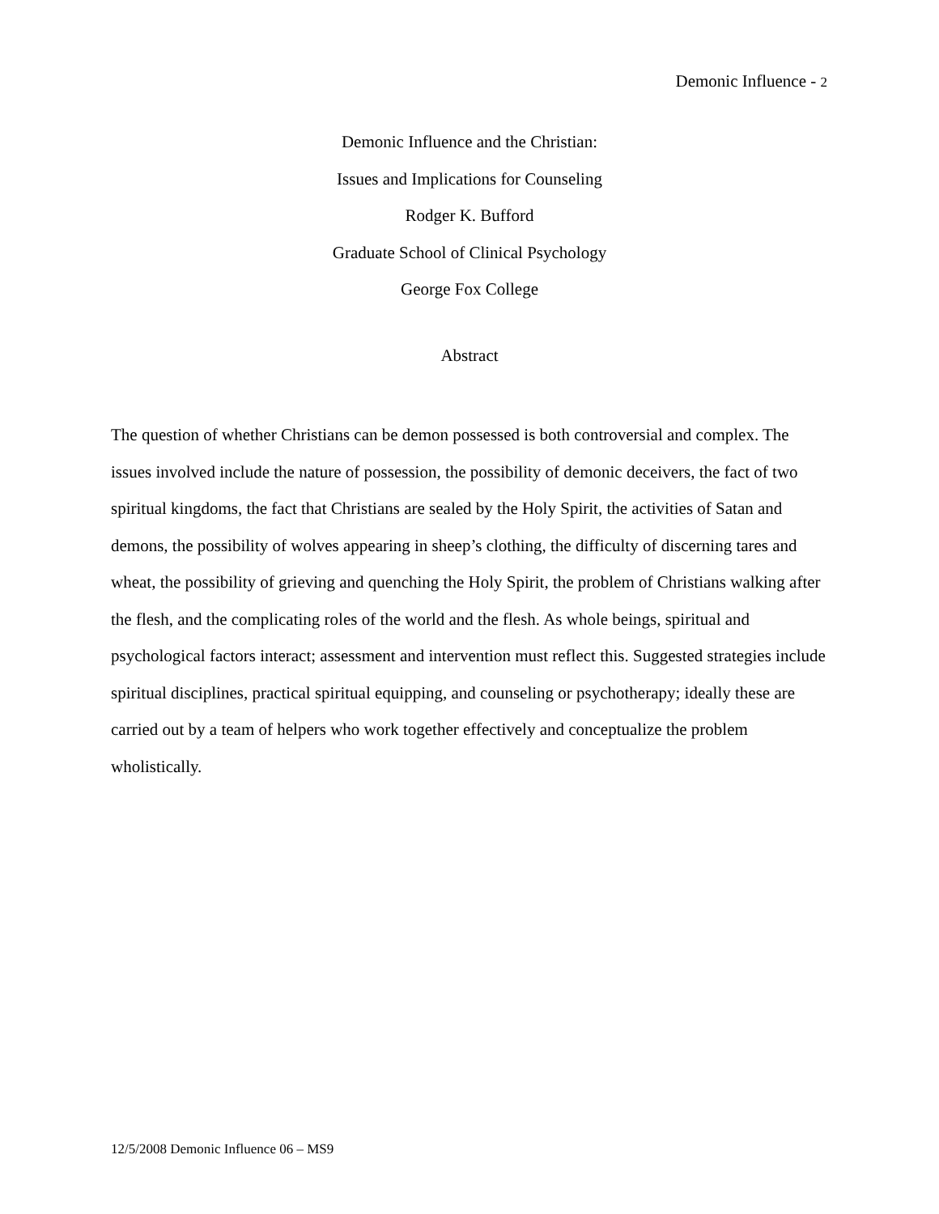Demonic Influence - 2
Demonic Influence and the Christian:
Issues and Implications for Counseling
Rodger K. Bufford
Graduate School of Clinical Psychology
George Fox College
Abstract
The question of whether Christians can be demon possessed is both controversial and complex. The issues involved include the nature of possession, the possibility of demonic deceivers, the fact of two spiritual kingdoms, the fact that Christians are sealed by the Holy Spirit, the activities of Satan and demons, the possibility of wolves appearing in sheep’s clothing, the difficulty of discerning tares and wheat, the possibility of grieving and quenching the Holy Spirit, the problem of Christians walking after the flesh, and the complicating roles of the world and the flesh. As whole beings, spiritual and psychological factors interact; assessment and intervention must reflect this. Suggested strategies include spiritual disciplines, practical spiritual equipping, and counseling or psychotherapy; ideally these are carried out by a team of helpers who work together effectively and conceptualize the problem wholistically.
12/5/2008 Demonic Influence 06 – MS9